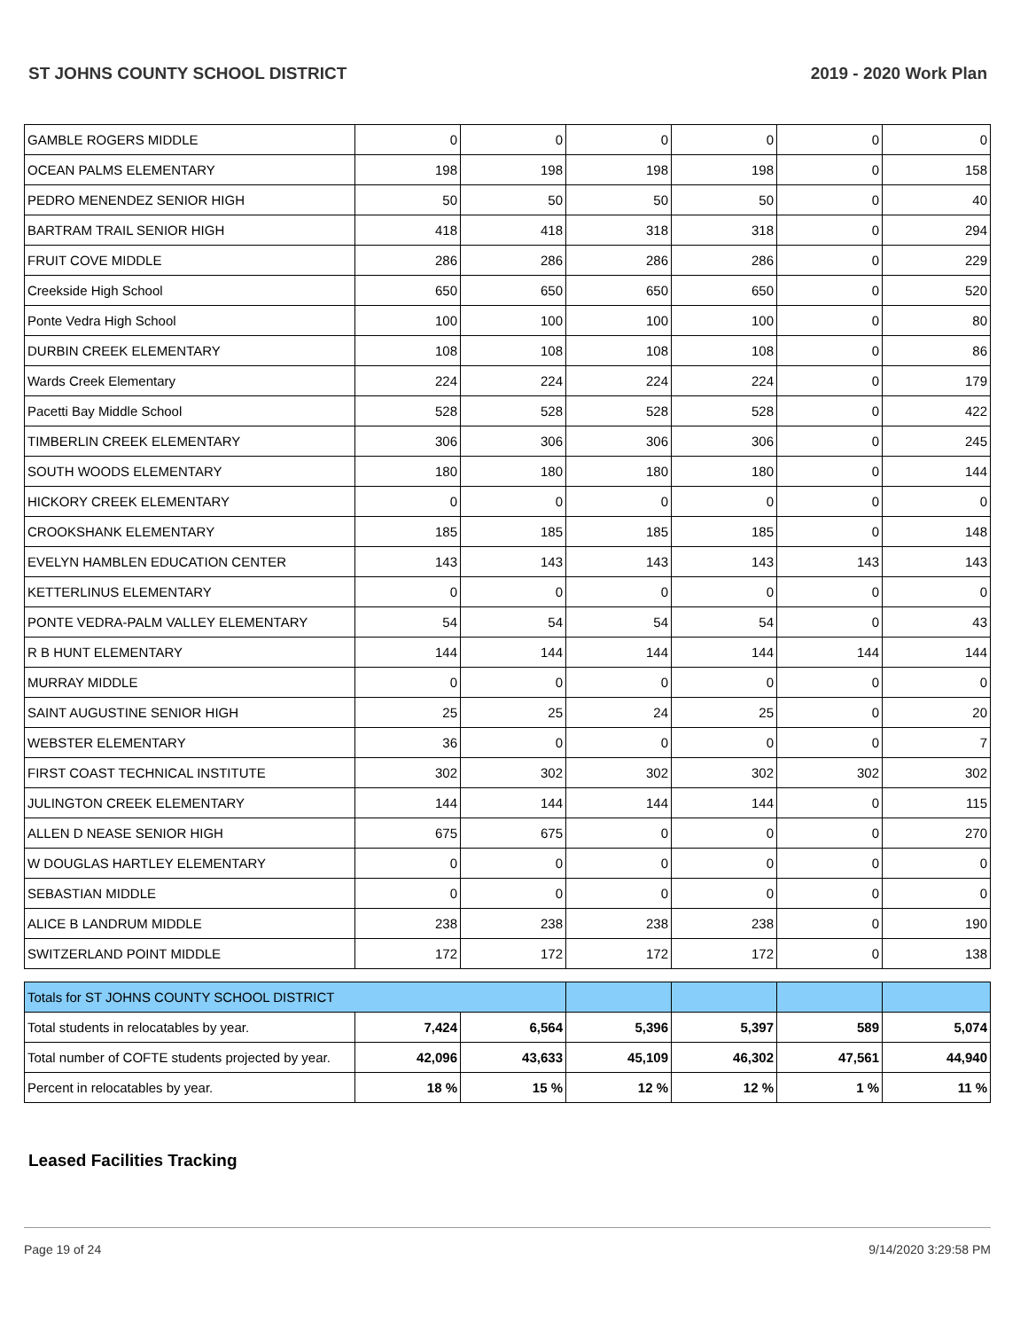ST JOHNS COUNTY SCHOOL DISTRICT 2019 - 2020 Work Plan
| GAMBLE ROGERS MIDDLE | 0 | 0 | 0 | 0 | 0 | 0 |
| OCEAN PALMS ELEMENTARY | 198 | 198 | 198 | 198 | 0 | 158 |
| PEDRO MENENDEZ SENIOR HIGH | 50 | 50 | 50 | 50 | 0 | 40 |
| BARTRAM TRAIL SENIOR HIGH | 418 | 418 | 318 | 318 | 0 | 294 |
| FRUIT COVE MIDDLE | 286 | 286 | 286 | 286 | 0 | 229 |
| Creekside High School | 650 | 650 | 650 | 650 | 0 | 520 |
| Ponte Vedra High School | 100 | 100 | 100 | 100 | 0 | 80 |
| DURBIN CREEK ELEMENTARY | 108 | 108 | 108 | 108 | 0 | 86 |
| Wards Creek Elementary | 224 | 224 | 224 | 224 | 0 | 179 |
| Pacetti Bay Middle School | 528 | 528 | 528 | 528 | 0 | 422 |
| TIMBERLIN CREEK ELEMENTARY | 306 | 306 | 306 | 306 | 0 | 245 |
| SOUTH WOODS ELEMENTARY | 180 | 180 | 180 | 180 | 0 | 144 |
| HICKORY CREEK ELEMENTARY | 0 | 0 | 0 | 0 | 0 | 0 |
| CROOKSHANK ELEMENTARY | 185 | 185 | 185 | 185 | 0 | 148 |
| EVELYN HAMBLEN EDUCATION CENTER | 143 | 143 | 143 | 143 | 143 | 143 |
| KETTERLINUS ELEMENTARY | 0 | 0 | 0 | 0 | 0 | 0 |
| PONTE VEDRA-PALM VALLEY ELEMENTARY | 54 | 54 | 54 | 54 | 0 | 43 |
| R B HUNT ELEMENTARY | 144 | 144 | 144 | 144 | 144 | 144 |
| MURRAY MIDDLE | 0 | 0 | 0 | 0 | 0 | 0 |
| SAINT AUGUSTINE SENIOR HIGH | 25 | 25 | 24 | 25 | 0 | 20 |
| WEBSTER ELEMENTARY | 36 | 0 | 0 | 0 | 0 | 7 |
| FIRST COAST TECHNICAL INSTITUTE | 302 | 302 | 302 | 302 | 302 | 302 |
| JULINGTON CREEK ELEMENTARY | 144 | 144 | 144 | 144 | 0 | 115 |
| ALLEN D NEASE SENIOR HIGH | 675 | 675 | 0 | 0 | 0 | 270 |
| W DOUGLAS HARTLEY ELEMENTARY | 0 | 0 | 0 | 0 | 0 | 0 |
| SEBASTIAN MIDDLE | 0 | 0 | 0 | 0 | 0 | 0 |
| ALICE B LANDRUM MIDDLE | 238 | 238 | 238 | 238 | 0 | 190 |
| SWITZERLAND POINT MIDDLE | 172 | 172 | 172 | 172 | 0 | 138 |
| Totals for ST JOHNS COUNTY SCHOOL DISTRICT | | | | | | |
| Total students in relocatables by year. | 7,424 | 6,564 | 5,396 | 5,397 | 589 | 5,074 |
| Total number of COFTE students projected by year. | 42,096 | 43,633 | 45,109 | 46,302 | 47,561 | 44,940 |
| Percent in relocatables by year. | 18 % | 15 % | 12 % | 12 % | 1 % | 11 % |
Leased Facilities Tracking
Page 19 of 24 9/14/2020 3:29:58 PM